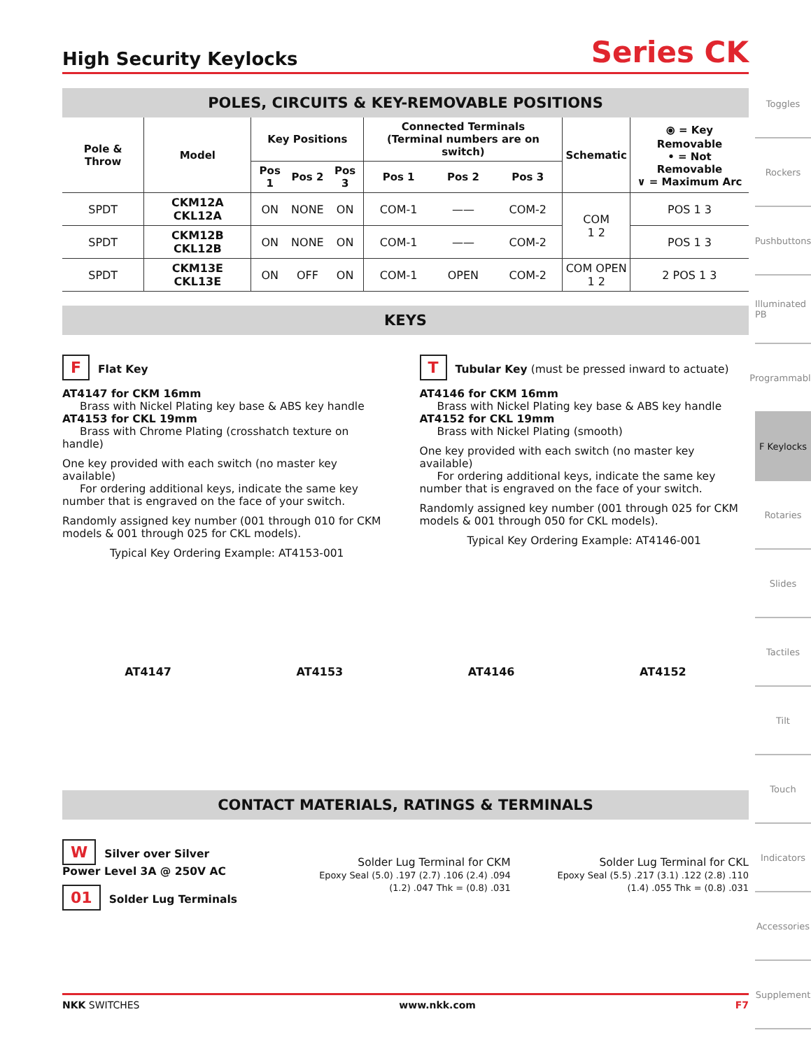High Security Keylocks
Series CK
POLES, CIRCUITS & KEY-REMOVABLE POSITIONS
| Pole & Throw | Model | Key Positions | | | Connected Terminals (Terminal numbers are on switch) | | | Schematic | ⦿ = Key Removable • = Not Removable ∨ = Maximum Arc |
| --- | --- | --- | --- | --- | --- | --- | --- | --- | --- |
| | | Pos 1 | Pos 2 | Pos 3 | Pos 1 | Pos 2 | Pos 3 | | |
| SPDT | CKM12A CKL12A | ON | NONE | ON | COM-1 | —— | COM-2 | COM 1 2 | POS 1 3 |
| SPDT | CKM12B CKL12B | ON | NONE | ON | COM-1 | —— | COM-2 | | POS 1 3 |
| SPDT | CKM13E CKL13E | ON | OFF | ON | COM-1 | OPEN | COM-2 | COM OPEN 1 2 | 2 POS 1 3 |
KEYS
F Flat Key
AT4147 for CKM 16mm
Brass with Nickel Plating key base & ABS key handle
AT4153 for CKL 19mm
Brass with Chrome Plating (crosshatch texture on handle)
One key provided with each switch (no master key available)
For ordering additional keys, indicate the same key number that is engraved on the face of your switch.
Randomly assigned key number (001 through 010 for CKM models & 001 through 025 for CKL models).
Typical Key Ordering Example: AT4153-001
T Tubular Key (must be pressed inward to actuate)
AT4146 for CKM 16mm
Brass with Nickel Plating key base & ABS key handle
AT4152 for CKL 19mm
Brass with Nickel Plating (smooth)
One key provided with each switch (no master key available)
For ordering additional keys, indicate the same key number that is engraved on the face of your switch.
Randomly assigned key number (001 through 025 for CKM models & 001 through 050 for CKL models).
Typical Key Ordering Example: AT4146-001
AT4147 AT4153 AT4146 AT4152
CONTACT MATERIALS, RATINGS & TERMINALS
W Silver over Silver
Power Level 3A @ 250V AC
01 Solder Lug Terminals
Solder Lug Terminal for CKM
Epoxy Seal (5.0) .197 (2.7) .106 (2.4) .094 (1.2) .047 Thk = (0.8) .031
Solder Lug Terminal for CKL
Epoxy Seal (5.5) .217 (3.1) .122 (2.8) .110 (1.4) .055 Thk = (0.8) .031
Toggles
Rockers
Pushbuttons
Illuminated PB
Programmable
F Keylocks
Rotaries
Slides
Tactiles
Tilt
Touch
Indicators
Accessories
Supplement
NKK SWITCHES www.nkk.com F7